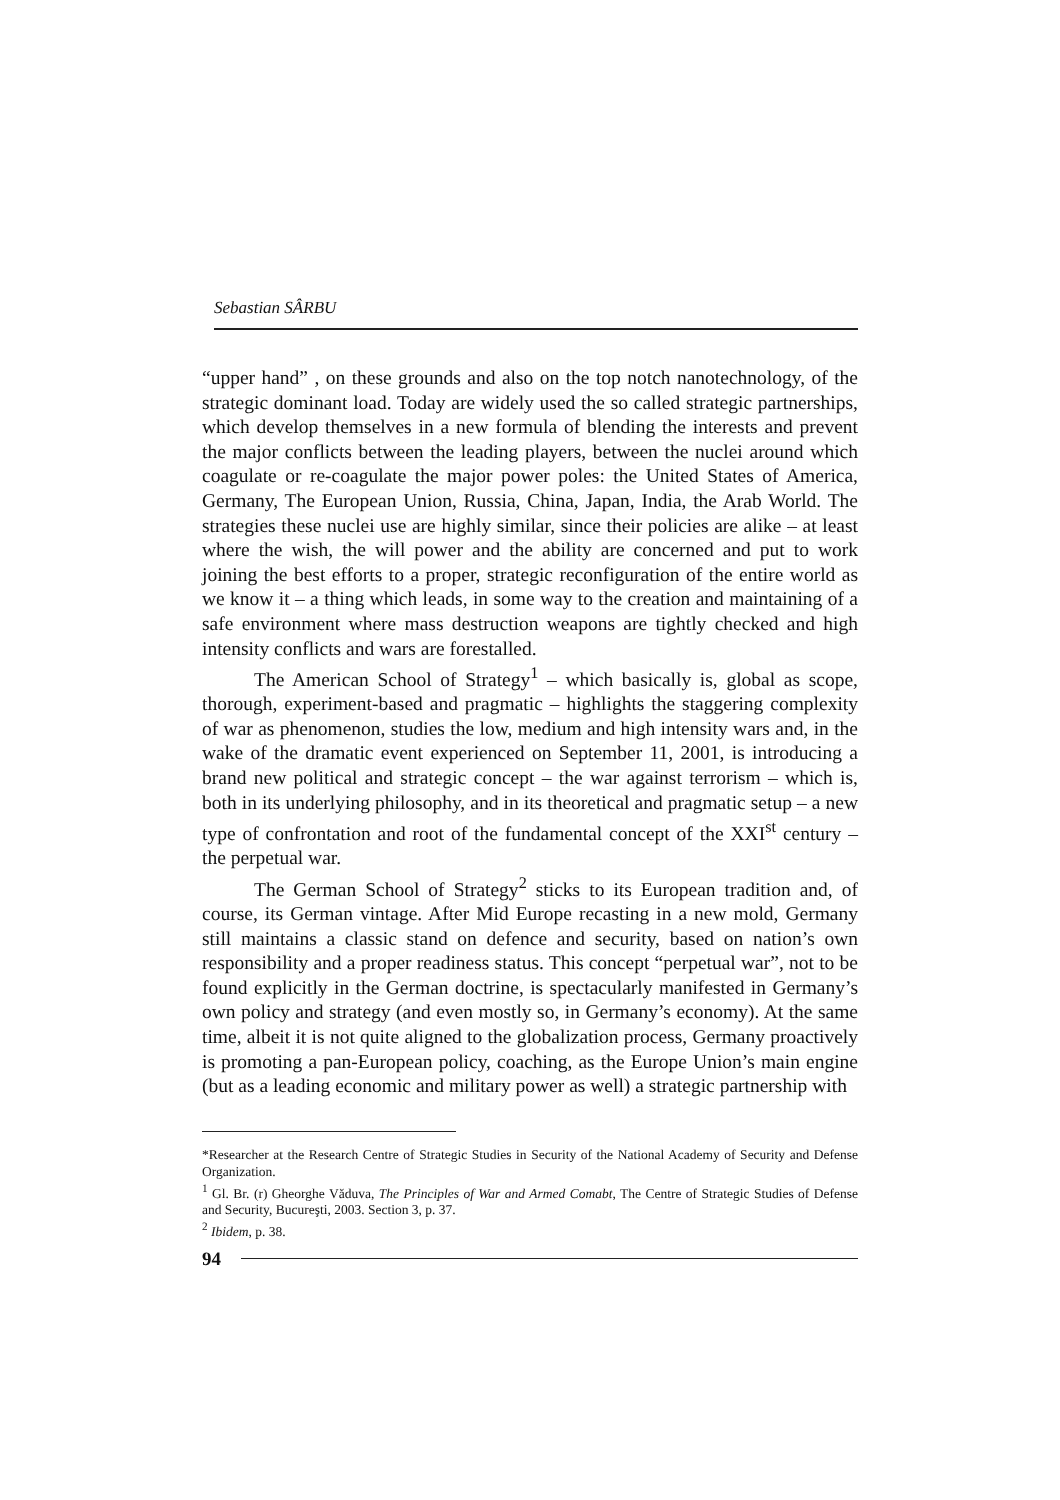Sebastian SÂRBU
“upper hand” , on these grounds and also on the top notch nanotechnology, of the strategic dominant load. Today are widely used the so called strategic partnerships, which develop themselves in a new formula of blending the interests and prevent the major conflicts between the leading players, between the nuclei around which coagulate or re-coagulate the major power poles: the United States of America, Germany, The European Union, Russia, China, Japan, India, the Arab World. The strategies these nuclei use are highly similar, since their policies are alike – at least where the wish, the will power and the ability are concerned and put to work joining the best efforts to a proper, strategic reconfiguration of the entire world as we know it – a thing which leads, in some way to the creation and maintaining of a safe environment where mass destruction weapons are tightly checked and high intensity conflicts and wars are forestalled.
The American School of Strategy<sup>1</sup> – which basically is, global as scope, thorough, experiment-based and pragmatic – highlights the staggering complexity of war as phenomenon, studies the low, medium and high intensity wars and, in the wake of the dramatic event experienced on September 11, 2001, is introducing a brand new political and strategic concept – the war against terrorism – which is, both in its underlying philosophy, and in its theoretical and pragmatic setup – a new type of confrontation and root of the fundamental concept of the XXI<sup>st</sup> century – the perpetual war.
The German School of Strategy<sup>2</sup> sticks to its European tradition and, of course, its German vintage. After Mid Europe recasting in a new mold, Germany still maintains a classic stand on defence and security, based on nation’s own responsibility and a proper readiness status. This concept “perpetual war”, not to be found explicitly in the German doctrine, is spectacularly manifested in Germany’s own policy and strategy (and even mostly so, in Germany’s economy). At the same time, albeit it is not quite aligned to the globalization process, Germany proactively is promoting a pan-European policy, coaching, as the Europe Union’s main engine (but as a leading economic and military power as well) a strategic partnership with
*Researcher at the Research Centre of Strategic Studies in Security of the National Academy of Security and Defense Organization.
<sup>1</sup> Gl. Br. (r) Gheorghe Văduva, The Principles of War and Armed Comabt, The Centre of Strategic Studies of Defense and Security, Bucureşti, 2003. Section 3, p. 37.
<sup>2</sup> Ibidem, p. 38.
94